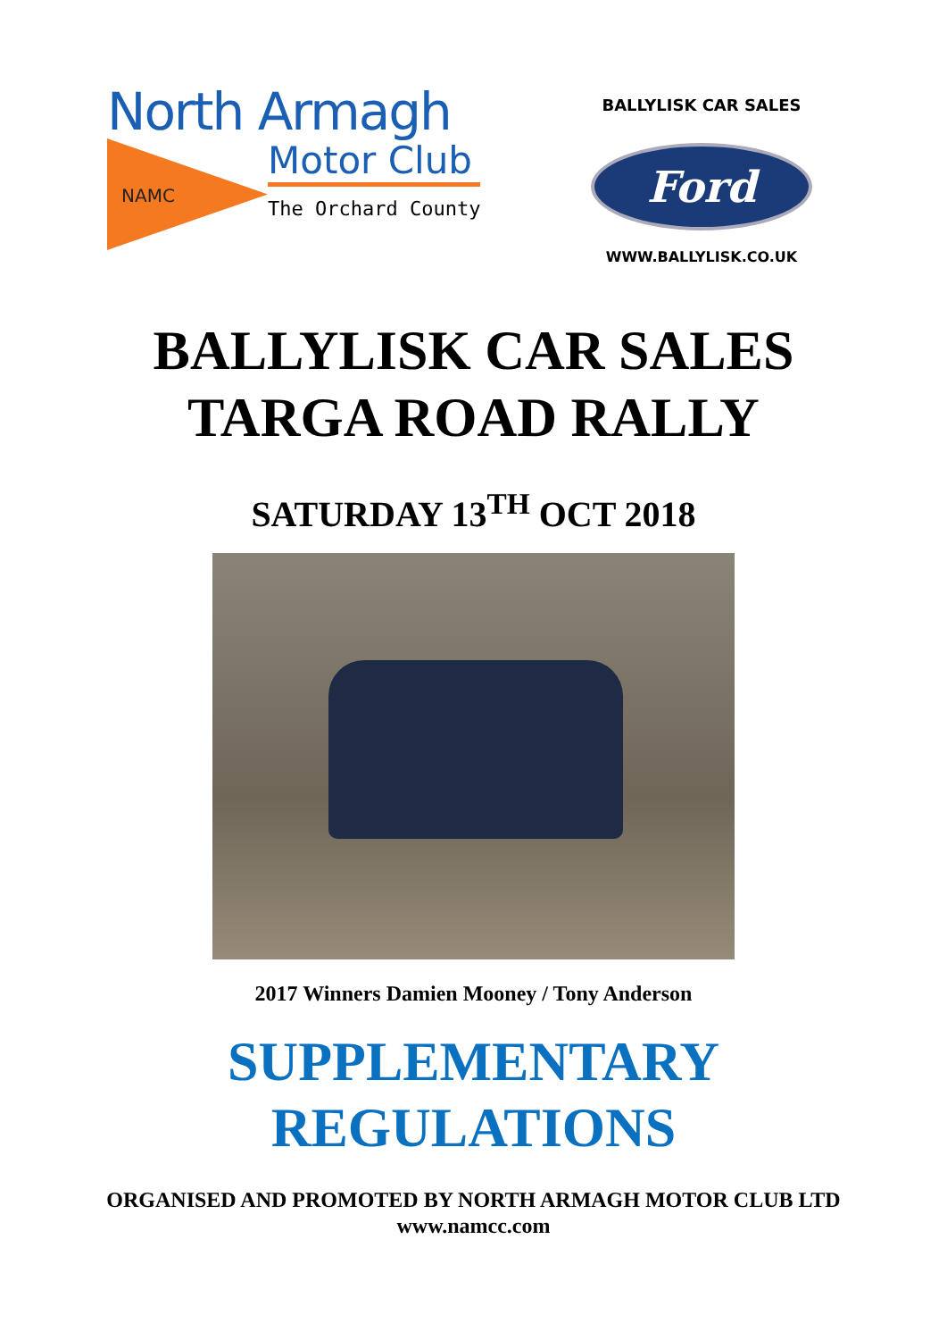North Armagh
NAMC
Motor Club
The Orchard County
BALLYLISK CAR SALES
Ford
WWW.BALLYLISK.CO.UK
BALLYLISK CAR SALES
TARGA ROAD RALLY
SATURDAY 13<sup>TH</sup> OCT 2018
2017 Winners Damien Mooney / Tony Anderson
SUPPLEMENTARY
REGULATIONS
ORGANISED AND PROMOTED BY NORTH ARMAGH MOTOR CLUB LTD
www.namcc.com